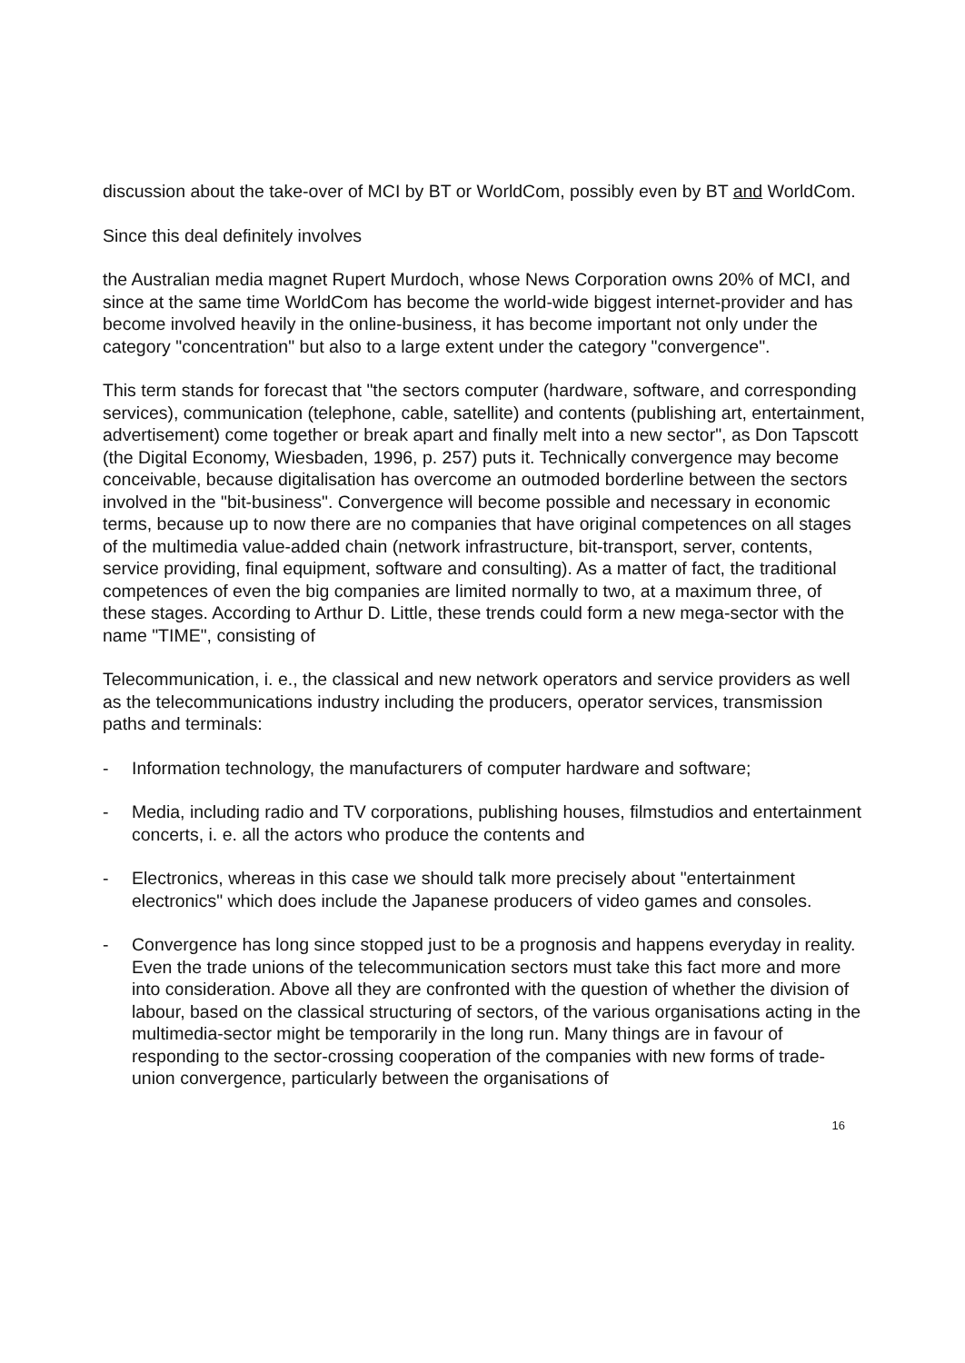discussion about the take-over of MCI by BT or WorldCom, possibly even by BT and WorldCom.
Since this deal definitely involves
the Australian media magnet Rupert Murdoch, whose News Corporation owns 20% of MCI, and since at the same time WorldCom has become the world-wide biggest internet-provider and has become involved heavily in the online-business, it has become important not only under the category "concentration" but also to a large extent under the category "convergence".
This term stands for forecast that "the sectors computer (hardware, software, and corresponding services), communication (telephone, cable, satellite) and contents (publishing art, entertainment, advertisement) come together or break apart and finally melt into a new sector", as Don Tapscott (the Digital Economy, Wiesbaden, 1996, p. 257) puts it. Technically convergence may become conceivable, because digitalisation has overcome an outmoded borderline between the sectors involved in the "bit-business". Convergence will become possible and necessary in economic terms, because up to now there are no companies that have original competences on all stages of the multimedia value-added chain (network infrastructure, bit-transport, server, contents, service providing, final equipment, software and consulting). As a matter of fact, the traditional competences of even the big companies are limited normally to two, at a maximum three, of these stages. According to Arthur D. Little, these trends could form a new mega-sector with the name "TIME", consisting of
Telecommunication, i. e., the classical and new network operators and service providers as well as the telecommunications industry including the producers, operator services, transmission paths and terminals:
- Information technology, the manufacturers of computer hardware and software;
- Media, including radio and TV corporations, publishing houses, filmstudios and entertainment concerts, i. e. all the actors who produce the contents and
- Electronics, whereas in this case we should talk more precisely about "entertainment electronics" which does include the Japanese producers of video games and consoles.
- Convergence has long since stopped just to be a prognosis and happens everyday in reality. Even the trade unions of the telecommunication sectors must take this fact more and more into consideration. Above all they are confronted with the question of whether the division of labour, based on the classical structuring of sectors, of the various organisations acting in the multimedia-sector might be temporarily in the long run. Many things are in favour of responding to the sector-crossing cooperation of the companies with new forms of trade-union convergence, particularly between the organisations of
16